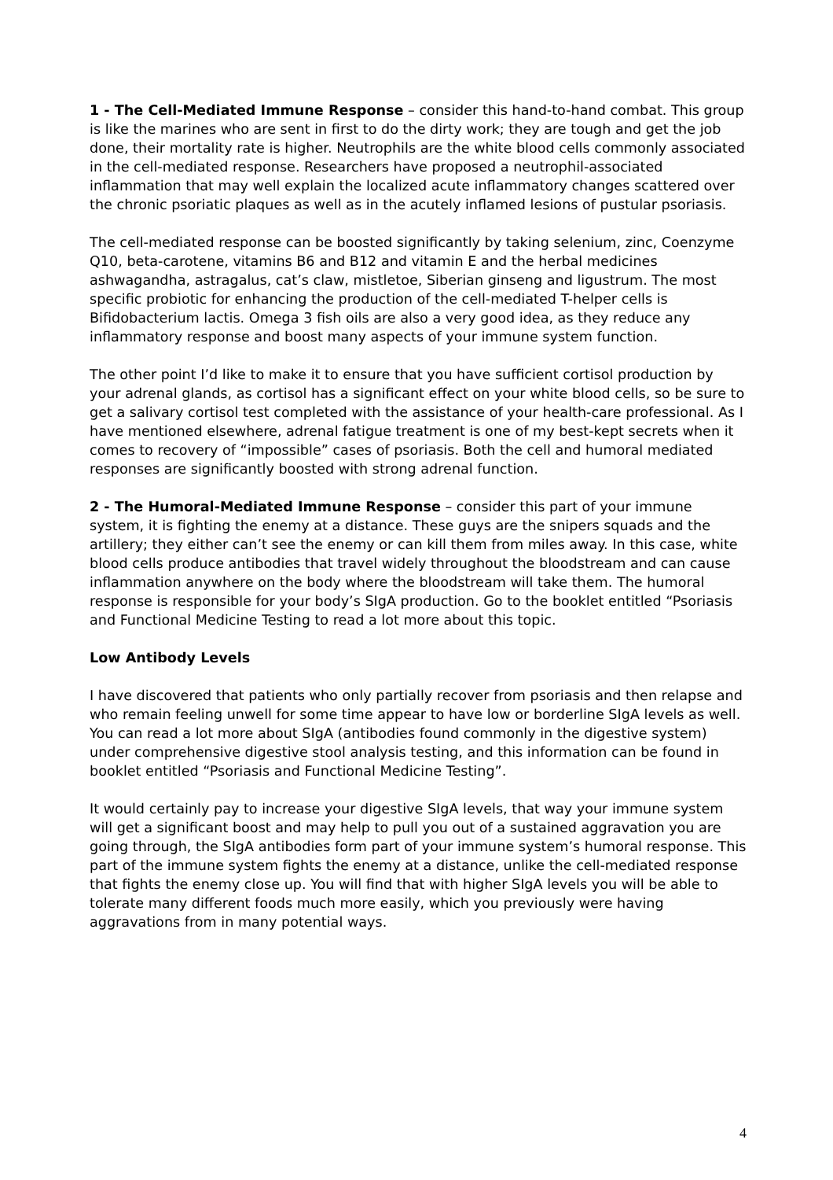1 - The Cell-Mediated Immune Response – consider this hand-to-hand combat. This group is like the marines who are sent in first to do the dirty work; they are tough and get the job done, their mortality rate is higher. Neutrophils are the white blood cells commonly associated in the cell-mediated response. Researchers have proposed a neutrophil-associated inflammation that may well explain the localized acute inflammatory changes scattered over the chronic psoriatic plaques as well as in the acutely inflamed lesions of pustular psoriasis.
The cell-mediated response can be boosted significantly by taking selenium, zinc, Coenzyme Q10, beta-carotene, vitamins B6 and B12 and vitamin E and the herbal medicines ashwagandha, astragalus, cat’s claw, mistletoe, Siberian ginseng and ligustrum. The most specific probiotic for enhancing the production of the cell-mediated T-helper cells is Bifidobacterium lactis. Omega 3 fish oils are also a very good idea, as they reduce any inflammatory response and boost many aspects of your immune system function.
The other point I’d like to make it to ensure that you have sufficient cortisol production by your adrenal glands, as cortisol has a significant effect on your white blood cells, so be sure to get a salivary cortisol test completed with the assistance of your health-care professional. As I have mentioned elsewhere, adrenal fatigue treatment is one of my best-kept secrets when it comes to recovery of “impossible” cases of psoriasis. Both the cell and humoral mediated responses are significantly boosted with strong adrenal function.
2 - The Humoral-Mediated Immune Response – consider this part of your immune system, it is fighting the enemy at a distance. These guys are the snipers squads and the artillery; they either can’t see the enemy or can kill them from miles away. In this case, white blood cells produce antibodies that travel widely throughout the bloodstream and can cause inflammation anywhere on the body where the bloodstream will take them. The humoral response is responsible for your body’s SIgA production. Go to the booklet entitled “Psoriasis and Functional Medicine Testing to read a lot more about this topic.
Low Antibody Levels
I have discovered that patients who only partially recover from psoriasis and then relapse and who remain feeling unwell for some time appear to have low or borderline SIgA levels as well. You can read a lot more about SIgA (antibodies found commonly in the digestive system) under comprehensive digestive stool analysis testing, and this information can be found in booklet entitled “Psoriasis and Functional Medicine Testing”.
It would certainly pay to increase your digestive SIgA levels, that way your immune system will get a significant boost and may help to pull you out of a sustained aggravation you are going through, the SIgA antibodies form part of your immune system’s humoral response. This part of the immune system fights the enemy at a distance, unlike the cell-mediated response that fights the enemy close up. You will find that with higher SIgA levels you will be able to tolerate many different foods much more easily, which you previously were having aggravations from in many potential ways.
4